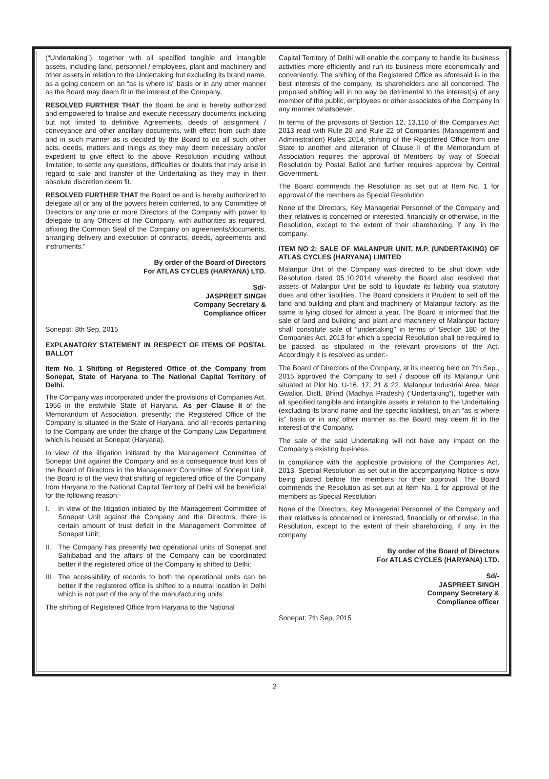(“Undertaking”), together with all specified tangible and intangible assets, including land, personnel / employees, plant and machinery and other assets in relation to the Undertaking but excluding its brand name, as a going concern on an “as is where is” basis or in any other manner as the Board may deem fit in the interest of the Company,
RESOLVED FURTHER THAT the Board be and is hereby authorized and empowered to finalise and execute necessary documents including but not limited to definitive Agreements, deeds of assignment / conveyance and other ancillary documents, with effect from such date and in such manner as is decided by the Board to do all such other acts, deeds, matters and things as they may deem necessary and/or expedient to give effect to the above Resolution including without limitation, to settle any questions, difficulties or doubts that may arise in regard to sale and transfer of the Undertaking as they may in their absolute discretion deem fit.
RESOLVED FURTHER THAT the Board be and is hereby authorized to delegate all or any of the powers herein conferred, to any Committee of Directors or any one or more Directors of the Company with power to delegate to any Officers of the Company, with authorities as required, affixing the Common Seal of the Company on agreements/documents, arranging delivery and execution of contracts, deeds, agreements and instruments.”
By order of the Board of Directors
For ATLAS CYCLES (HARYANA) LTD.
Sd/-
JASPREET SINGH
Company Secretary &
Compliance officer
Sonepat: 8th Sep, 2015
EXPLANATORY STATEMENT IN RESPECT OF ITEMS OF POSTAL BALLOT
Item No. 1 Shifting of Registered Office of the Company from Sonepat, State of Haryana to The National Capital Territory of Delhi.
The Company was incorporated under the provisions of Companies Act, 1956 in the erstwhile State of Haryana. As per Clause II of the Memorandum of Association, presently; the Registered Office of the Company is situated in the State of Haryana. and all records pertaining to the Company are under the charge of the Company Law Department which is housed at Sonepat (Haryana).
In view of the litigation initiated by the Management Committee of Sonepat Unit against the Company and as a consequence trust loss of the Board of Directors in the Management Committee of Sonepat Unit, the Board is of the view that shifting of registered office of the Company from Haryana to the National Capital Territory of Delhi will be beneficial for the following reason:-
I. In view of the litigation initiated by the Management Committee of Sonepat Unit against the Company and the Directors, there is certain amount of trust deficit in the Management Committee of Sonepat Unit;
II. The Company has presently two operational units of Sonepat and Sahibabad and the affairs of the Company can be coordinated better if the registered office of the Company is shifted to Delhi;
III. The accessibility of records to both the operational units can be better if the registered office is shifted to a neutral location in Delhi which is not part of the any of the manufacturing units:
The shifting of Registered Office from Haryana to the National
Capital Territory of Delhi will enable the company to handle its business activities more efficiently and run its business more economically and conveniently. The shifting of the Registered Office as aforesaid is in the best interests of the company, its shareholders and all concerned. The proposed shifting will in no way be detrimental to the interest(s) of any member of the public, employees or other associates of the Company in any manner whatsoever..
In terms of the provisions of Section 12, 13,110 of the Companies Act 2013 read with Rule 20 and Rule 22 of Companies (Management and Administration) Rules 2014, shifting of the Registered Office from one State to another and alteration of Clause II of the Memorandum of Association requires the approval of Members by way of Special Resolution by Postal Ballot and further requires approval by Central Government.
The Board commends the Resolution as set out at Item No. 1 for approval of the members as Special Resolution
None of the Directors, Key Managerial Personnel of the Company and their relatives is concerned or interested, financially or otherwise, in the Resolution, except to the extent of their shareholding, if any, in the company.
ITEM NO 2: SALE OF MALANPUR UNIT, M.P. (UNDERTAKING) OF ATLAS CYCLES (HARYANA) LIMITED
Malanpur Unit of the Company was directed to be shut down vide Resolution dated 05.10.2014 whereby the Board also resolved that assets of Malanpur Unit be sold to liquidate its liability qua statutory dues and other liabilities. The Board considers it Prudent to sell off the land and building and plant and machinery of Malanpur factory, as the same is lying closed for almost a year. The Board is informed that the sale of land and building and plant and machinery of Malanpur factory shall constitute sale of “undertaking” in terms of Section 180 of the Companies Act, 2013 for which a special Resolution shall be required to be passed, as stipulated in the relevant provisions of the Act. Accordingly it is resolved as under:-
The Board of Directors of the Company, at its meeting held on 7th Sep., 2015 approved the Company to sell / dispose off its Malanpur Unit situated at Plot No. U-16, 17, 21 & 22, Malanpur Industrial Area, Near Gwalior, Distt. Bhind (Madhya Pradesh) (“Undertaking”), together with all specified tangible and intangible assets in relation to the Undertaking (excluding its brand name and the specific liabilities), on an “as is where is” basis or in any other manner as the Board may deem fit in the interest of the Company.
The sale of the said Undertaking will not have any impact on the Company’s existing business.
In compliance with the applicable provisions of the Companies Act, 2013, Special Resolution as set out in the accompanying Notice is now being placed before the members for their approval. The Board commends the Resolution as set out at Item No. 1 for approval of the members as Special Resolution
None of the Directors, Key Managerial Personnel of the Company and their relatives is concerned or interested, financially or otherwise, in the Resolution, except to the extent of their shareholding, if any, in the company
By order of the Board of Directors
For ATLAS CYCLES (HARYANA) LTD.
Sd/-
JASPREET SINGH
Company Secretary &
Compliance officer
Sonepat: 7th Sep, 2015
2